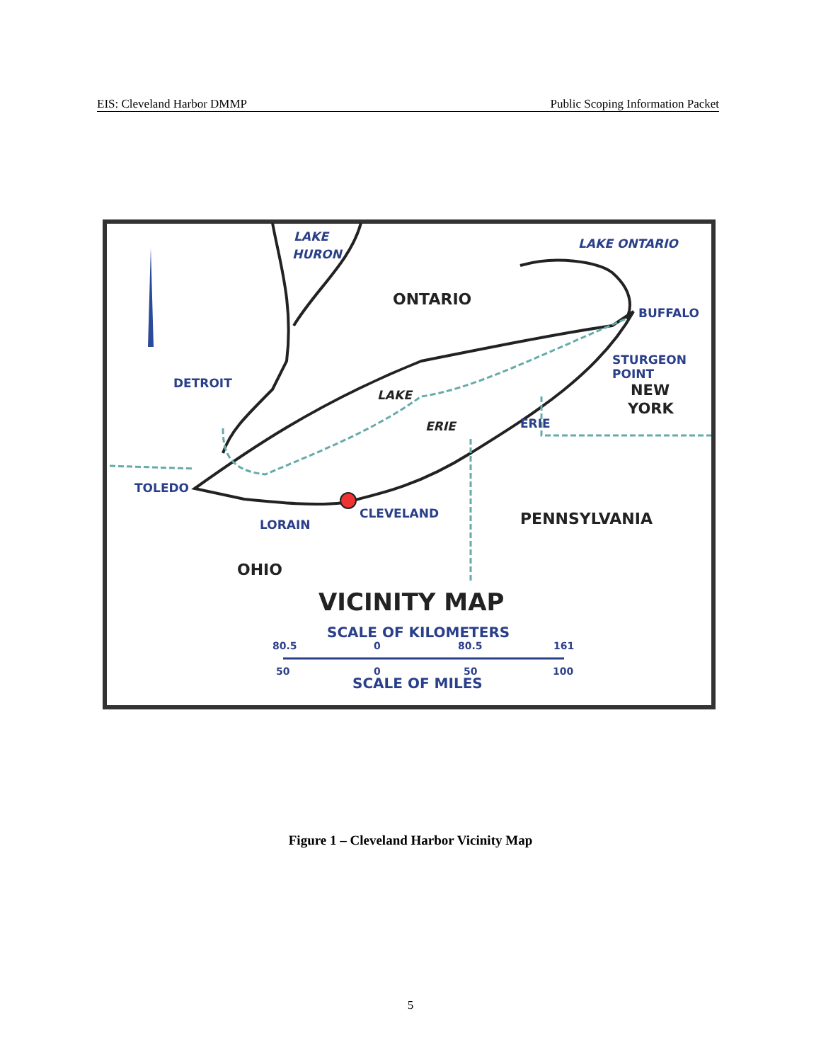EIS: Cleveland Harbor DMMP Public Scoping Information Packet
LAKE
HURON
LAKE ONTARIO
ONTARIO
BUFFALO
STURGEON
POINT
NEW
YORK
DETROIT
LAKE
ERIE
ERIE
TOLEDO
CLEVELAND
LORAIN
PENNSYLVANIA
OHIO
VICINITY MAP
SCALE OF KILOMETERS
80.5
0
80.5
161
50
0
50
100
SCALE OF MILES
Figure 1 – Cleveland Harbor Vicinity Map
5